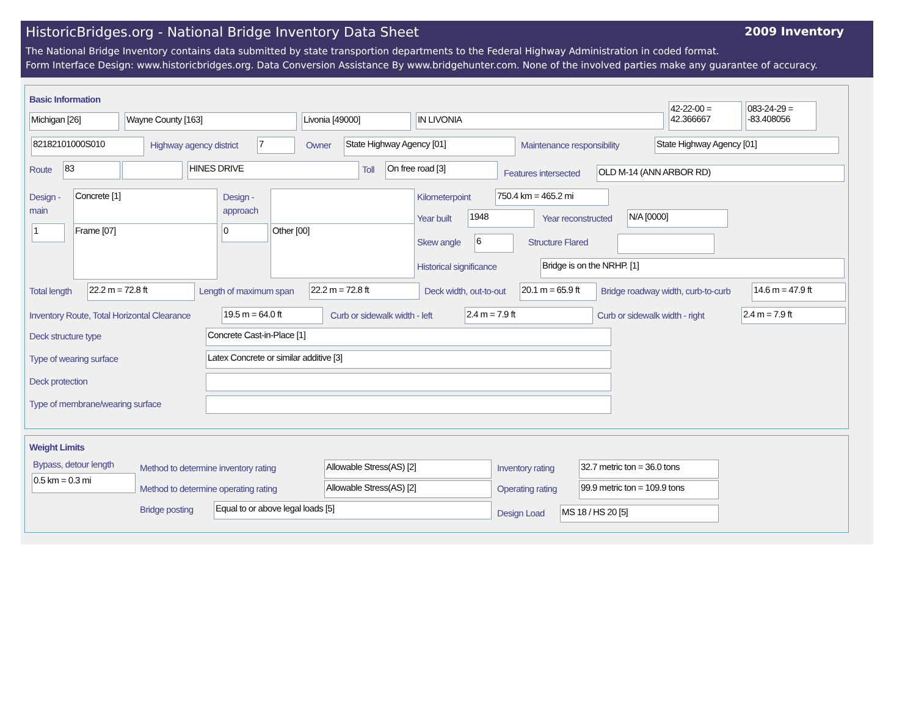HistoricBridges.org - National Bridge Inventory Data Sheet 2009 Inventory
The National Bridge Inventory contains data submitted by state transportion departments to the Federal Highway Administration in coded format.
Form Interface Design: www.historicbridges.org. Data Conversion Assistance By www.bridgehunter.com. None of the involved parties make any guarantee of accuracy.
Basic Information
Michigan [26] Wayne County [163] Livonia [49000] IN LIVONIA
42-22-00 = 42.366667
083-24-29 = -83.408056
82182101000S010 Highway agency district 7 Owner State Highway Agency [01] Maintenance responsibility State Highway Agency [01]
Route 83 HINES DRIVE Toll On free road [3]
Features intersected OLD M-14 (ANN ARBOR RD)
Design -
main
Concrete [1]
1 Frame [07]
Design -
approach
0 Other [00]
Kilometerpoint 750.4 km = 465.2 mi
Year built 1948 Year reconstructed N/A [0000]
Skew angle 6 Structure Flared
Historical significance Bridge is on the NRHP. [1]
Total length 22.2 m = 72.8 ft Length of maximum span 22.2 m = 72.8 ft Deck width, out-to-out
20.1 m = 65.9 ft
Bridge roadway width, curb-to-curb
14.6 m = 47.9 ft
Inventory Route, Total Horizontal Clearance
19.5 m = 64.0 ft Curb or sidewalk width - left 2.4 m = 7.9 ft Curb or sidewalk width - right 2.4 m = 7.9 ft
Deck structure type Concrete Cast-in-Place [1]
Type of wearing surface Latex Concrete or similar additive [3]
Deck protection
Type of membrane/wearing surface
Weight Limits
Bypass, detour length
0.5 km = 0.3 mi
Method to determine inventory rating
Allowable Stress(AS) [2] Inventory rating
32.7 metric ton = 36.0 tons
Method to determine operating rating
Allowable Stress(AS) [2] Operating rating
99.9 metric ton = 109.9 tons
Bridge posting Equal to or above legal loads [5]
Design Load MS 18 / HS 20 [5]